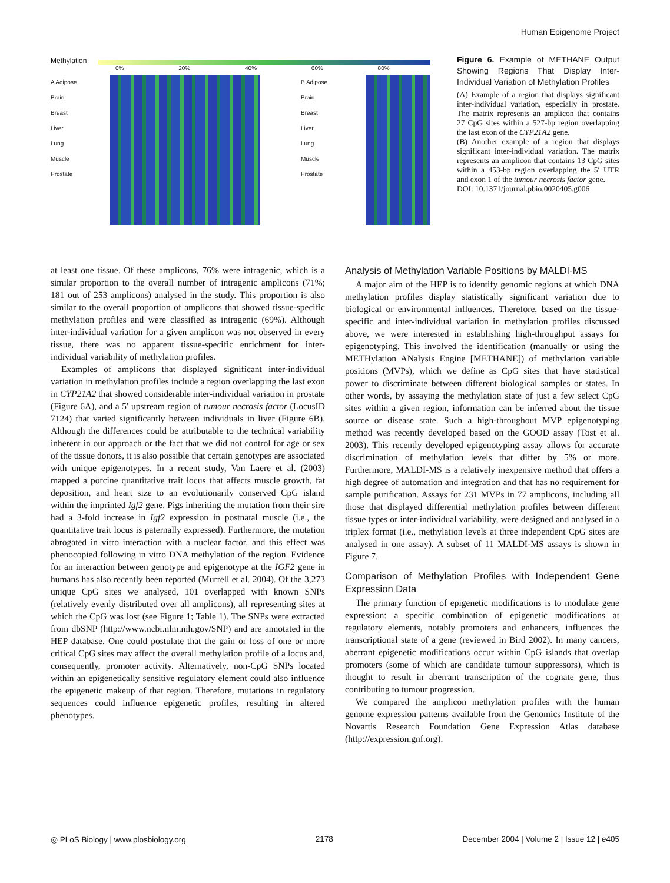Human Epigenome Project
Methylation
0% 20% 40% 60% 80%
A Adipose
Brain
Breast
Liver
Lung
Muscle
Prostate
B Adipose
Brain
Breast
Liver
Lung
Muscle
Prostate
Figure 6. Example of METHANE Output Showing Regions That Display Inter-Individual Variation of Methylation Profiles
(A) Example of a region that displays significant inter-individual variation, especially in prostate. The matrix represents an amplicon that contains 27 CpG sites within a 527-bp region overlapping the last exon of the CYP21A2 gene.
(B) Another example of a region that displays significant inter-individual variation. The matrix represents an amplicon that contains 13 CpG sites within a 453-bp region overlapping the 5′ UTR and exon 1 of the tumour necrosis factor gene.
DOI: 10.1371/journal.pbio.0020405.g006
at least one tissue. Of these amplicons, 76% were intragenic, which is a similar proportion to the overall number of intragenic amplicons (71%; 181 out of 253 amplicons) analysed in the study. This proportion is also similar to the overall proportion of amplicons that showed tissue-specific methylation profiles and were classified as intragenic (69%). Although inter-individual variation for a given amplicon was not observed in every tissue, there was no apparent tissue-specific enrichment for inter-individual variability of methylation profiles.
Examples of amplicons that displayed significant inter-individual variation in methylation profiles include a region overlapping the last exon in CYP21A2 that showed considerable inter-individual variation in prostate (Figure 6A), and a 5′ upstream region of tumour necrosis factor (LocusID 7124) that varied significantly between individuals in liver (Figure 6B). Although the differences could be attributable to the technical variability inherent in our approach or the fact that we did not control for age or sex of the tissue donors, it is also possible that certain genotypes are associated with unique epigenotypes. In a recent study, Van Laere et al. (2003) mapped a porcine quantitative trait locus that affects muscle growth, fat deposition, and heart size to an evolutionarily conserved CpG island within the imprinted Igf2 gene. Pigs inheriting the mutation from their sire had a 3-fold increase in Igf2 expression in postnatal muscle (i.e., the quantitative trait locus is paternally expressed). Furthermore, the mutation abrogated in vitro interaction with a nuclear factor, and this effect was phenocopied following in vitro DNA methylation of the region. Evidence for an interaction between genotype and epigenotype at the IGF2 gene in humans has also recently been reported (Murrell et al. 2004). Of the 3,273 unique CpG sites we analysed, 101 overlapped with known SNPs (relatively evenly distributed over all amplicons), all representing sites at which the CpG was lost (see Figure 1; Table 1). The SNPs were extracted from dbSNP (http://www.ncbi.nlm.nih.gov/SNP) and are annotated in the HEP database. One could postulate that the gain or loss of one or more critical CpG sites may affect the overall methylation profile of a locus and, consequently, promoter activity. Alternatively, non-CpG SNPs located within an epigenetically sensitive regulatory element could also influence the epigenetic makeup of that region. Therefore, mutations in regulatory sequences could influence epigenetic profiles, resulting in altered phenotypes.
Analysis of Methylation Variable Positions by MALDI-MS
A major aim of the HEP is to identify genomic regions at which DNA methylation profiles display statistically significant variation due to biological or environmental influences. Therefore, based on the tissue-specific and inter-individual variation in methylation profiles discussed above, we were interested in establishing high-throughput assays for epigenotyping. This involved the identification (manually or using the METHylation ANalysis Engine [METHANE]) of methylation variable positions (MVPs), which we define as CpG sites that have statistical power to discriminate between different biological samples or states. In other words, by assaying the methylation state of just a few select CpG sites within a given region, information can be inferred about the tissue source or disease state. Such a high-throughout MVP epigenotyping method was recently developed based on the GOOD assay (Tost et al. 2003). This recently developed epigenotyping assay allows for accurate discrimination of methylation levels that differ by 5% or more. Furthermore, MALDI-MS is a relatively inexpensive method that offers a high degree of automation and integration and that has no requirement for sample purification. Assays for 231 MVPs in 77 amplicons, including all those that displayed differential methylation profiles between different tissue types or inter-individual variability, were designed and analysed in a triplex format (i.e., methylation levels at three independent CpG sites are analysed in one assay). A subset of 11 MALDI-MS assays is shown in Figure 7.
Comparison of Methylation Profiles with Independent Gene Expression Data
The primary function of epigenetic modifications is to modulate gene expression: a specific combination of epigenetic modifications at regulatory elements, notably promoters and enhancers, influences the transcriptional state of a gene (reviewed in Bird 2002). In many cancers, aberrant epigenetic modifications occur within CpG islands that overlap promoters (some of which are candidate tumour suppressors), which is thought to result in aberrant transcription of the cognate gene, thus contributing to tumour progression.
We compared the amplicon methylation profiles with the human genome expression patterns available from the Genomics Institute of the Novartis Research Foundation Gene Expression Atlas database (http://expression.gnf.org).
◎ PLoS Biology | www.plosbiology.org 2178 December 2004 | Volume 2 | Issue 12 | e405